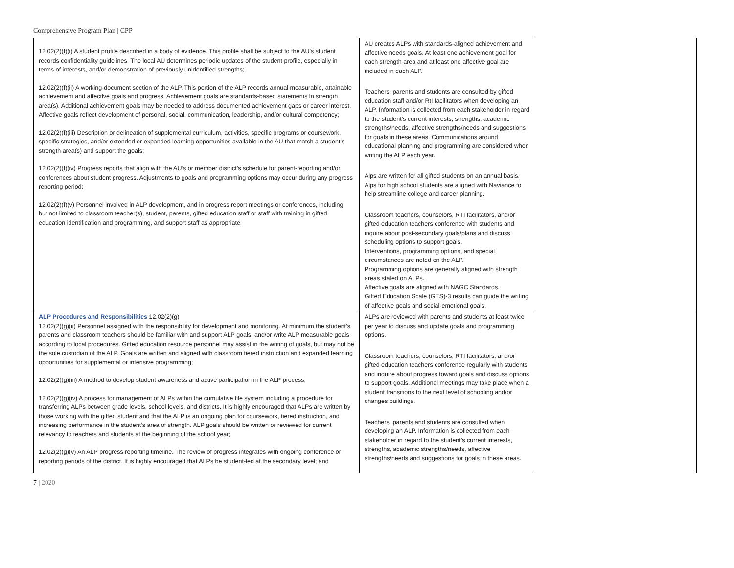Comprehensive Program Plan | CPP
| 12.02(2)(f)(i) A student profile described in a body of evidence. This profile shall be subject to the AU’s student records confidentiality guidelines. The local AU determines periodic updates of the student profile, especially in terms of interests, and/or demonstration of previously unidentified strengths; 12.02(2)(f)(ii) A working-document section of the ALP. This portion of the ALP records annual measurable, attainable achievement and affective goals and progress. Achievement goals are standards-based statements in strength area(s). Additional achievement goals may be needed to address documented achievement gaps or career interest. Affective goals reflect development of personal, social, communication, leadership, and/or cultural competency; 12.02(2)(f)(iii) Description or delineation of supplemental curriculum, activities, specific programs or coursework, specific strategies, and/or extended or expanded learning opportunities available in the AU that match a student’s strength area(s) and support the goals; 12.02(2)(f)(iv) Progress reports that align with the AU’s or member district’s schedule for parent-reporting and/or conferences about student progress. Adjustments to goals and programming options may occur during any progress reporting period; 12.02(2)(f)(v) Personnel involved in ALP development, and in progress report meetings or conferences, including, but not limited to classroom teacher(s), student, parents, gifted education staff or staff with training in gifted education identification and programming, and support staff as appropriate. | AU creates ALPs with standards-aligned achievement and affective needs goals. At least one achievement goal for each strength area and at least one affective goal are included in each ALP. Teachers, parents and students are consulted by gifted education staff and/or RtI facilitators when developing an ALP. Information is collected from each stakeholder in regard to the student’s current interests, strengths, academic strengths/needs, affective strengths/needs and suggestions for goals in these areas. Communications around educational planning and programming are considered when writing the ALP each year. Alps are written for all gifted students on an annual basis. Alps for high school students are aligned with Naviance to help streamline college and career planning. Classroom teachers, counselors, RTI facilitators, and/or gifted education teachers conference with students and inquire about post-secondary goals/plans and discuss scheduling options to support goals. Interventions, programming options, and special circumstances are noted on the ALP. Programming options are generally aligned with strength areas stated on ALPs. Affective goals are aligned with NAGC Standards. Gifted Education Scale (GES)-3 results can guide the writing of affective goals and social-emotional goals. | |
| ALP Procedures and Responsibilities 12.02(2)(g) 12.02(2)(g)(ii) Personnel assigned with the responsibility for development and monitoring. At minimum the student’s parents and classroom teachers should be familiar with and support ALP goals, and/or write ALP measurable goals according to local procedures. Gifted education resource personnel may assist in the writing of goals, but may not be the sole custodian of the ALP. Goals are written and aligned with classroom tiered instruction and expanded learning opportunities for supplemental or intensive programming; 12.02(2)(g)(iii) A method to develop student awareness and active participation in the ALP process; 12.02(2)(g)(iv) A process for management of ALPs within the cumulative file system including a procedure for transferring ALPs between grade levels, school levels, and districts. It is highly encouraged that ALPs are written by those working with the gifted student and that the ALP is an ongoing plan for coursework, tiered instruction, and increasing performance in the student’s area of strength. ALP goals should be written or reviewed for current relevancy to teachers and students at the beginning of the school year; 12.02(2)(g)(v) An ALP progress reporting timeline. The review of progress integrates with ongoing conference or reporting periods of the district. It is highly encouraged that ALPs be student-led at the secondary level; and | ALPs are reviewed with parents and students at least twice per year to discuss and update goals and programming options. Classroom teachers, counselors, RTI facilitators, and/or gifted education teachers conference regularly with students and inquire about progress toward goals and discuss options to support goals. Additional meetings may take place when a student transitions to the next level of schooling and/or changes buildings. Teachers, parents and students are consulted when developing an ALP. Information is collected from each stakeholder in regard to the student’s current interests, strengths, academic strengths/needs, affective strengths/needs and suggestions for goals in these areas. | |
7 | 2020